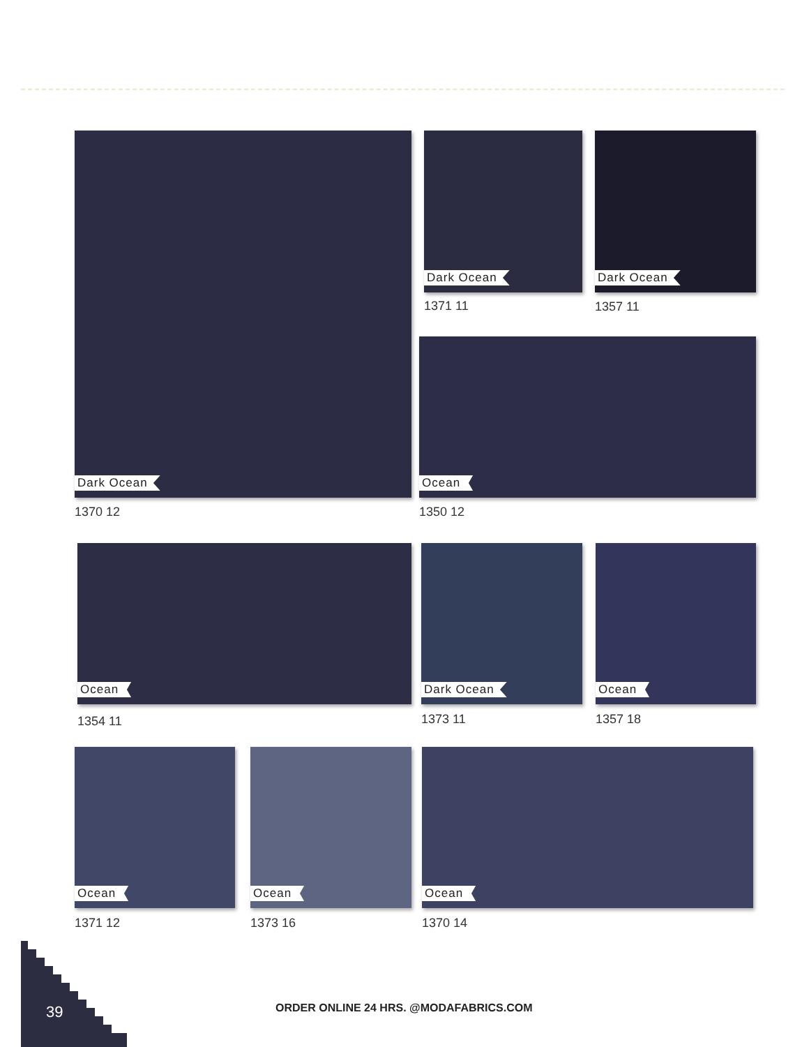Dark Ocean
1370 12
Dark Ocean
1371 11
Dark Ocean
1357 11
Ocean
1350 12
Ocean
1354 11
Dark Ocean
1373 11
Ocean
1357 18
Ocean
1371 12
Ocean
1373 16
Ocean
1370 14
39
ORDER ONLINE 24 HRS. @MODAFABRICS.COM